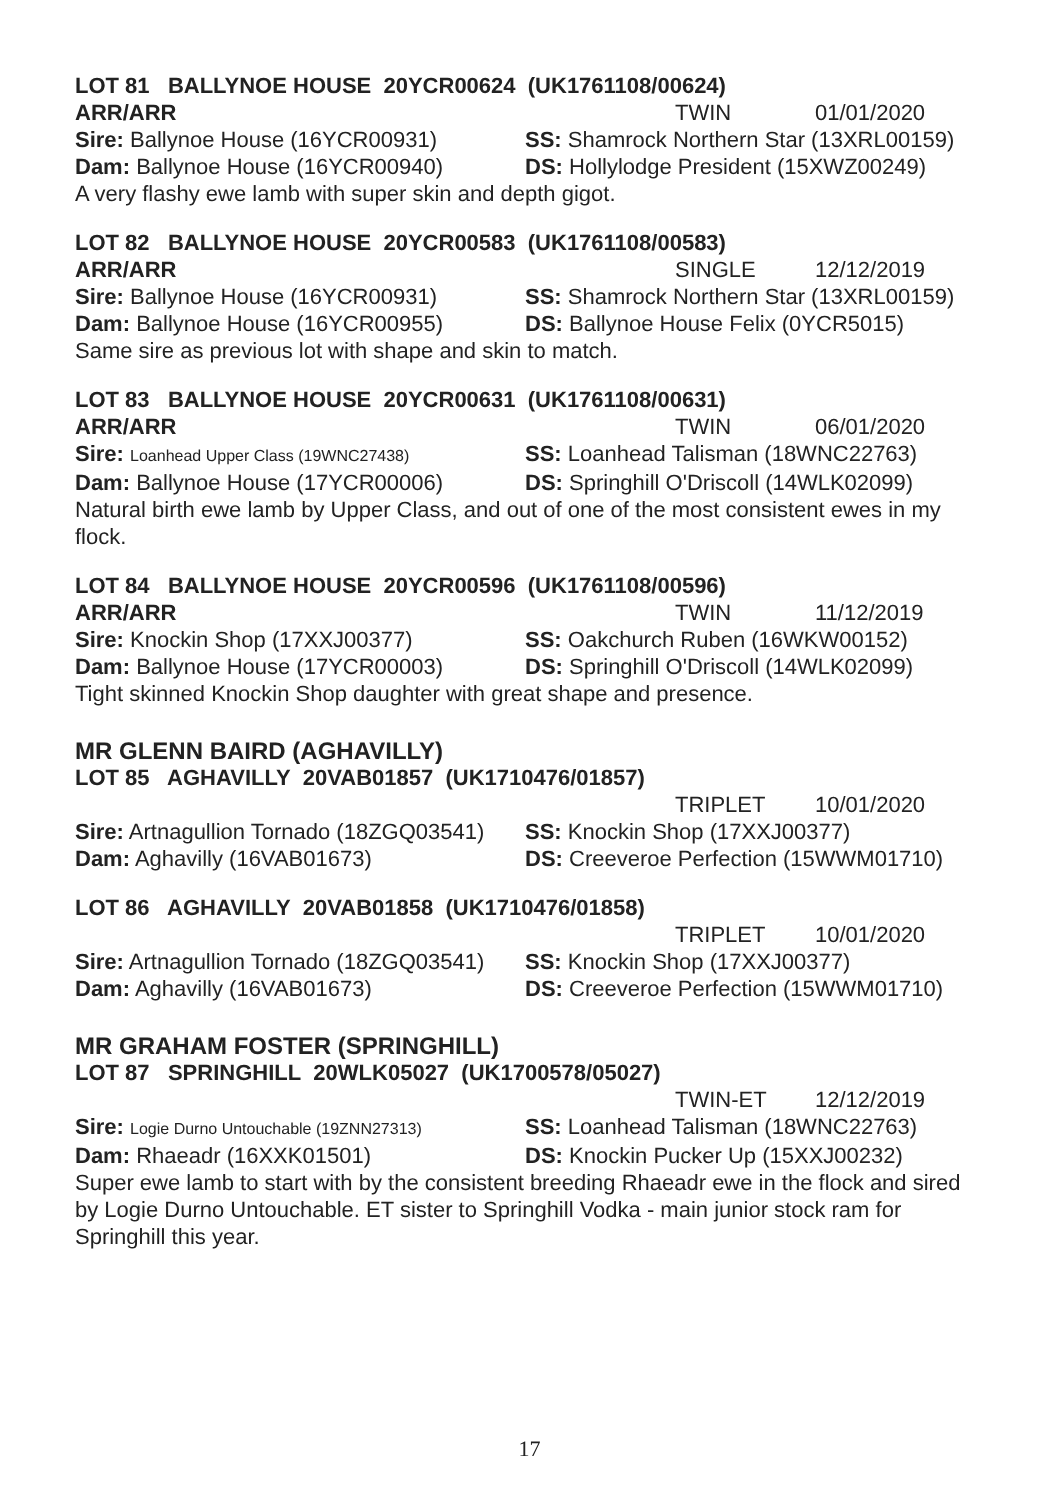LOT 81 BALLYNOE HOUSE 20YCR00624 (UK1761108/00624)
ARR/ARR TWIN 01/01/2020
Sire: Ballynoe House (16YCR00931) SS: Shamrock Northern Star (13XRL00159)
Dam: Ballynoe House (16YCR00940) DS: Hollylodge President (15XWZ00249)
A very flashy ewe lamb with super skin and depth gigot.
LOT 82 BALLYNOE HOUSE 20YCR00583 (UK1761108/00583)
ARR/ARR SINGLE 12/12/2019
Sire: Ballynoe House (16YCR00931) SS: Shamrock Northern Star (13XRL00159)
Dam: Ballynoe House (16YCR00955) DS: Ballynoe House Felix (0YCR5015)
Same sire as previous lot with shape and skin to match.
LOT 83 BALLYNOE HOUSE 20YCR00631 (UK1761108/00631)
ARR/ARR TWIN 06/01/2020
Sire: Loanhead Upper Class (19WNC27438) SS: Loanhead Talisman (18WNC22763)
Dam: Ballynoe House (17YCR00006) DS: Springhill O'Driscoll (14WLK02099)
Natural birth ewe lamb by Upper Class, and out of one of the most consistent ewes in my flock.
LOT 84 BALLYNOE HOUSE 20YCR00596 (UK1761108/00596)
ARR/ARR TWIN 11/12/2019
Sire: Knockin Shop (17XXJ00377) SS: Oakchurch Ruben (16WKW00152)
Dam: Ballynoe House (17YCR00003) DS: Springhill O'Driscoll (14WLK02099)
Tight skinned Knockin Shop daughter with great shape and presence.
MR GLENN BAIRD (AGHAVILLY)
LOT 85 AGHAVILLY 20VAB01857 (UK1710476/01857)
TRIPLET 10/01/2020
Sire: Artnagullion Tornado (18ZGQ03541) SS: Knockin Shop (17XXJ00377)
Dam: Aghavilly (16VAB01673) DS: Creeveroe Perfection (15WWM01710)
LOT 86 AGHAVILLY 20VAB01858 (UK1710476/01858)
TRIPLET 10/01/2020
Sire: Artnagullion Tornado (18ZGQ03541) SS: Knockin Shop (17XXJ00377)
Dam: Aghavilly (16VAB01673) DS: Creeveroe Perfection (15WWM01710)
MR GRAHAM FOSTER (SPRINGHILL)
LOT 87 SPRINGHILL 20WLK05027 (UK1700578/05027)
TWIN-ET 12/12/2019
Sire: Logie Durno Untouchable (19ZNN27313) SS: Loanhead Talisman (18WNC22763)
Dam: Rhaeadr (16XXK01501) DS: Knockin Pucker Up (15XXJ00232)
Super ewe lamb to start with by the consistent breeding Rhaeadr ewe in the flock and sired by Logie Durno Untouchable. ET sister to Springhill Vodka - main junior stock ram for Springhill this year.
17